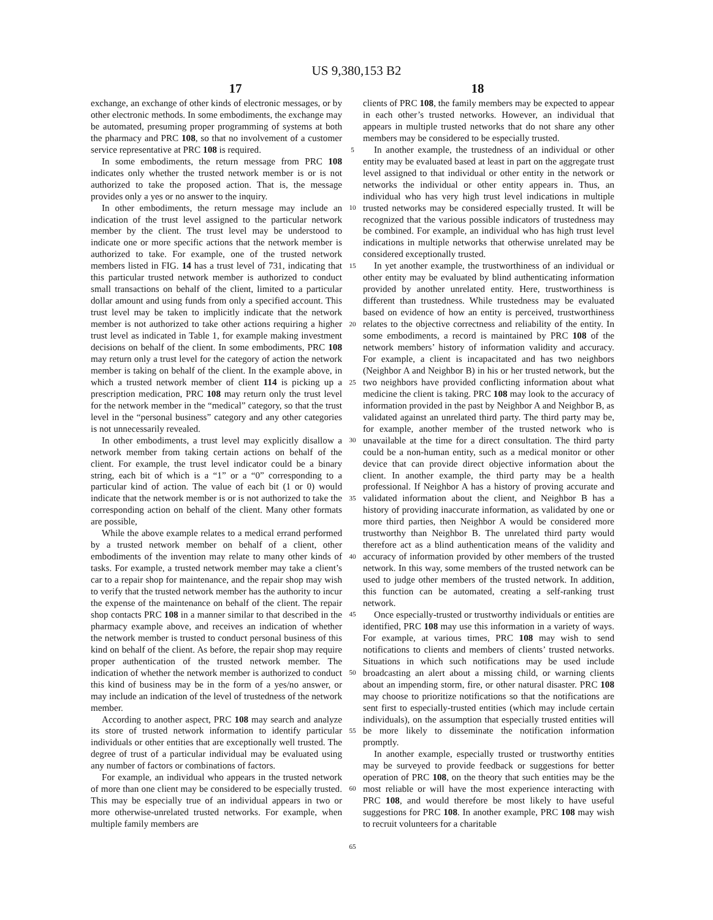US 9,380,153 B2
17 18
exchange, an exchange of other kinds of electronic messages, or by other electronic methods. In some embodiments, the exchange may be automated, presuming proper programming of systems at both the pharmacy and PRC 108, so that no involvement of a customer service representative at PRC 108 is required.
In some embodiments, the return message from PRC 108 indicates only whether the trusted network member is or is not authorized to take the proposed action. That is, the message provides only a yes or no answer to the inquiry.
In other embodiments, the return message may include an indication of the trust level assigned to the particular network member by the client. The trust level may be understood to indicate one or more specific actions that the network member is authorized to take. For example, one of the trusted network members listed in FIG. 14 has a trust level of 731, indicating that this particular trusted network member is authorized to conduct small transactions on behalf of the client, limited to a particular dollar amount and using funds from only a specified account. This trust level may be taken to implicitly indicate that the network member is not authorized to take other actions requiring a higher trust level as indicated in Table 1, for example making investment decisions on behalf of the client. In some embodiments, PRC 108 may return only a trust level for the category of action the network member is taking on behalf of the client. In the example above, in which a trusted network member of client 114 is picking up a prescription medication, PRC 108 may return only the trust level for the network member in the “medical” category, so that the trust level in the “personal business” category and any other categories is not unnecessarily revealed.
In other embodiments, a trust level may explicitly disallow a network member from taking certain actions on behalf of the client. For example, the trust level indicator could be a binary string, each bit of which is a “1” or a “0” corresponding to a particular kind of action. The value of each bit (1 or 0) would indicate that the network member is or is not authorized to take the corresponding action on behalf of the client. Many other formats are possible,
While the above example relates to a medical errand performed by a trusted network member on behalf of a client, other embodiments of the invention may relate to many other kinds of tasks. For example, a trusted network member may take a client’s car to a repair shop for maintenance, and the repair shop may wish to verify that the trusted network member has the authority to incur the expense of the maintenance on behalf of the client. The repair shop contacts PRC 108 in a manner similar to that described in the pharmacy example above, and receives an indication of whether the network member is trusted to conduct personal business of this kind on behalf of the client. As before, the repair shop may require proper authentication of the trusted network member. The indication of whether the network member is authorized to conduct this kind of business may be in the form of a yes/no answer, or may include an indication of the level of trustedness of the network member.
According to another aspect, PRC 108 may search and analyze its store of trusted network information to identify particular individuals or other entities that are exceptionally well trusted. The degree of trust of a particular individual may be evaluated using any number of factors or combinations of factors.
For example, an individual who appears in the trusted network of more than one client may be considered to be especially trusted. This may be especially true of an individual appears in two or more otherwise-unrelated trusted networks. For example, when multiple family members are
5
10
15
20
25
30
35
40
45
50
55
60
65
clients of PRC 108, the family members may be expected to appear in each other’s trusted networks. However, an individual that appears in multiple trusted networks that do not share any other members may be considered to be especially trusted.
In another example, the trustedness of an individual or other entity may be evaluated based at least in part on the aggregate trust level assigned to that individual or other entity in the network or networks the individual or other entity appears in. Thus, an individual who has very high trust level indications in multiple trusted networks may be considered especially trusted. It will be recognized that the various possible indicators of trustedness may be combined. For example, an individual who has high trust level indications in multiple networks that otherwise unrelated may be considered exceptionally trusted.
In yet another example, the trustworthiness of an individual or other entity may be evaluated by blind authenticating information provided by another unrelated entity. Here, trustworthiness is different than trustedness. While trustedness may be evaluated based on evidence of how an entity is perceived, trustworthiness relates to the objective correctness and reliability of the entity. In some embodiments, a record is maintained by PRC 108 of the network members’ history of information validity and accuracy. For example, a client is incapacitated and has two neighbors (Neighbor A and Neighbor B) in his or her trusted network, but the two neighbors have provided conflicting information about what medicine the client is taking. PRC 108 may look to the accuracy of information provided in the past by Neighbor A and Neighbor B, as validated against an unrelated third party. The third party may be, for example, another member of the trusted network who is unavailable at the time for a direct consultation. The third party could be a non-human entity, such as a medical monitor or other device that can provide direct objective information about the client. In another example, the third party may be a health professional. If Neighbor A has a history of proving accurate and validated information about the client, and Neighbor B has a history of providing inaccurate information, as validated by one or more third parties, then Neighbor A would be considered more trustworthy than Neighbor B. The unrelated third party would therefore act as a blind authentication means of the validity and accuracy of information provided by other members of the trusted network. In this way, some members of the trusted network can be used to judge other members of the trusted network. In addition, this function can be automated, creating a self-ranking trust network.
Once especially-trusted or trustworthy individuals or entities are identified, PRC 108 may use this information in a variety of ways. For example, at various times, PRC 108 may wish to send notifications to clients and members of clients’ trusted networks. Situations in which such notifications may be used include broadcasting an alert about a missing child, or warning clients about an impending storm, fire, or other natural disaster. PRC 108 may choose to prioritize notifications so that the notifications are sent first to especially-trusted entities (which may include certain individuals), on the assumption that especially trusted entities will be more likely to disseminate the notification information promptly.
In another example, especially trusted or trustworthy entities may be surveyed to provide feedback or suggestions for better operation of PRC 108, on the theory that such entities may be the most reliable or will have the most experience interacting with PRC 108, and would therefore be most likely to have useful suggestions for PRC 108. In another example, PRC 108 may wish to recruit volunteers for a charitable